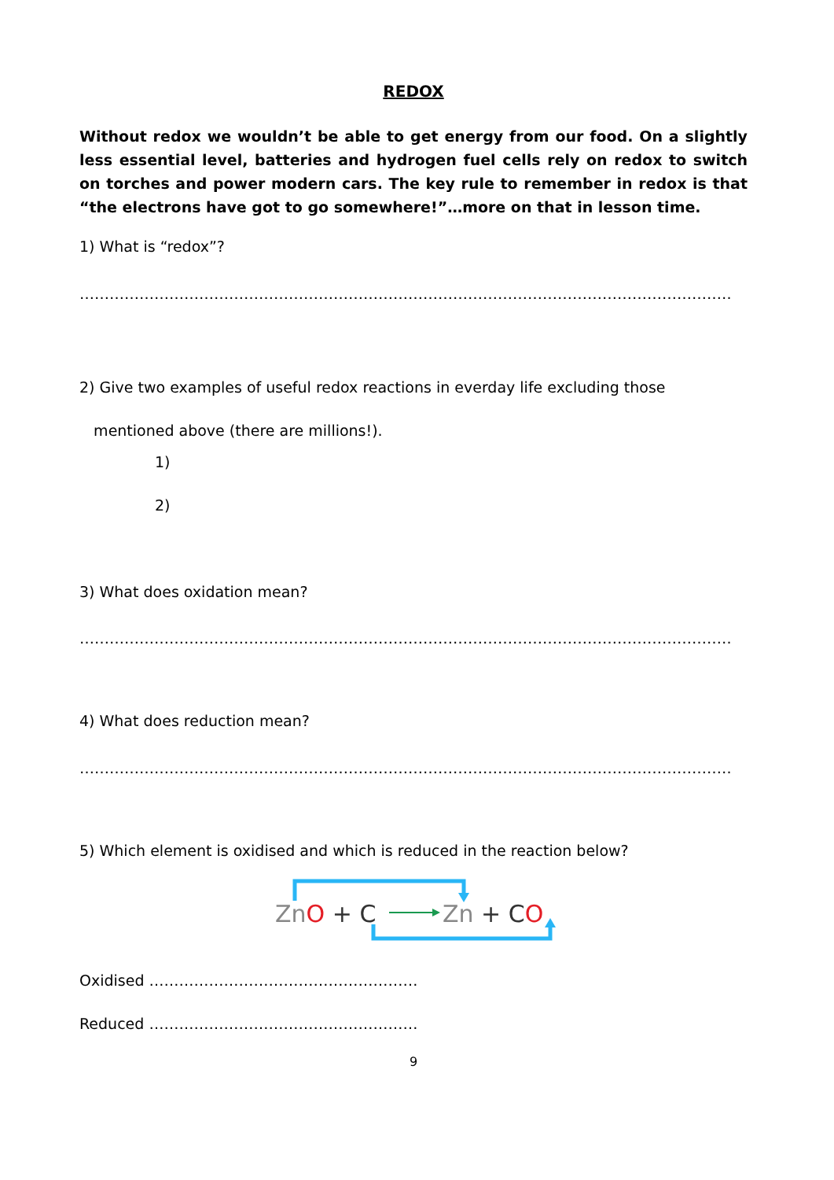REDOX
Without redox we wouldn’t be able to get energy from our food. On a slightly less essential level, batteries and hydrogen fuel cells rely on redox to switch on torches and power modern cars. The key rule to remember in redox is that “the electrons have got to go somewhere!”…more on that in lesson time.
1) What is “redox”?
…………………………………………………………………………………………………………………………
2) Give two examples of useful redox reactions in everday life excluding those
mentioned above (there are millions!).
1)
2)
3) What does oxidation mean?
…………………………………………………………………………………………………………………………
4) What does reduction mean?
…………………………………………………………………………………………………………………………
5) Which element is oxidised and which is reduced in the reaction below?
ZnO + C
Zn + CO
Oxidised ………………………………………………
Reduced ………………………………………………
9